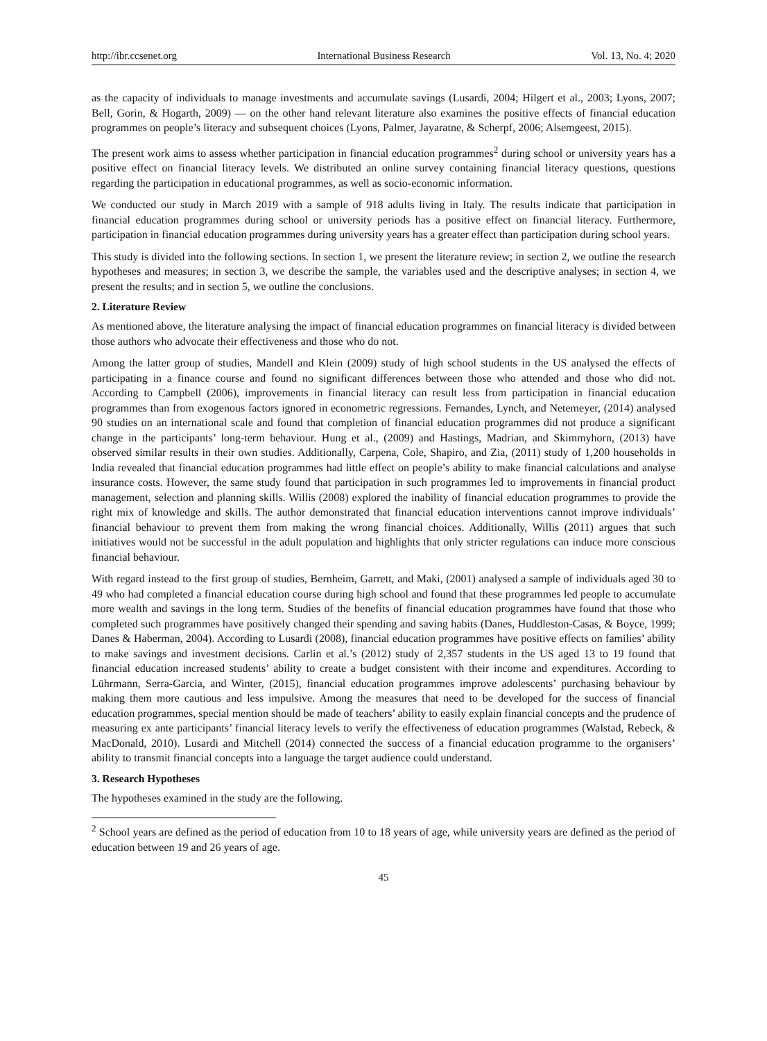http://ibr.ccsenet.org International Business Research Vol. 13, No. 4; 2020
as the capacity of individuals to manage investments and accumulate savings (Lusardi, 2004; Hilgert et al., 2003; Lyons, 2007; Bell, Gorin, & Hogarth, 2009) — on the other hand relevant literature also examines the positive effects of financial education programmes on people’s literacy and subsequent choices (Lyons, Palmer, Jayaratne, & Scherpf, 2006; Alsemgeest, 2015).
The present work aims to assess whether participation in financial education programmes<sup>2</sup> during school or university years has a positive effect on financial literacy levels. We distributed an online survey containing financial literacy questions, questions regarding the participation in educational programmes, as well as socio-economic information.
We conducted our study in March 2019 with a sample of 918 adults living in Italy. The results indicate that participation in financial education programmes during school or university periods has a positive effect on financial literacy. Furthermore, participation in financial education programmes during university years has a greater effect than participation during school years.
This study is divided into the following sections. In section 1, we present the literature review; in section 2, we outline the research hypotheses and measures; in section 3, we describe the sample, the variables used and the descriptive analyses; in section 4, we present the results; and in section 5, we outline the conclusions.
2. Literature Review
As mentioned above, the literature analysing the impact of financial education programmes on financial literacy is divided between those authors who advocate their effectiveness and those who do not.
Among the latter group of studies, Mandell and Klein (2009) study of high school students in the US analysed the effects of participating in a finance course and found no significant differences between those who attended and those who did not. According to Campbell (2006), improvements in financial literacy can result less from participation in financial education programmes than from exogenous factors ignored in econometric regressions. Fernandes, Lynch, and Netemeyer, (2014) analysed 90 studies on an international scale and found that completion of financial education programmes did not produce a significant change in the participants’ long-term behaviour. Hung et al., (2009) and Hastings, Madrian, and Skimmyhorn, (2013) have observed similar results in their own studies. Additionally, Carpena, Cole, Shapiro, and Zia, (2011) study of 1,200 households in India revealed that financial education programmes had little effect on people’s ability to make financial calculations and analyse insurance costs. However, the same study found that participation in such programmes led to improvements in financial product management, selection and planning skills. Willis (2008) explored the inability of financial education programmes to provide the right mix of knowledge and skills. The author demonstrated that financial education interventions cannot improve individuals’ financial behaviour to prevent them from making the wrong financial choices. Additionally, Willis (2011) argues that such initiatives would not be successful in the adult population and highlights that only stricter regulations can induce more conscious financial behaviour.
With regard instead to the first group of studies, Bernheim, Garrett, and Maki, (2001) analysed a sample of individuals aged 30 to 49 who had completed a financial education course during high school and found that these programmes led people to accumulate more wealth and savings in the long term. Studies of the benefits of financial education programmes have found that those who completed such programmes have positively changed their spending and saving habits (Danes, Huddleston-Casas, & Boyce, 1999; Danes & Haberman, 2004). According to Lusardi (2008), financial education programmes have positive effects on families’ ability to make savings and investment decisions. Carlin et al.’s (2012) study of 2,357 students in the US aged 13 to 19 found that financial education increased students’ ability to create a budget consistent with their income and expenditures. According to Lührmann, Serra-Garcia, and Winter, (2015), financial education programmes improve adolescents’ purchasing behaviour by making them more cautious and less impulsive. Among the measures that need to be developed for the success of financial education programmes, special mention should be made of teachers’ ability to easily explain financial concepts and the prudence of measuring ex ante participants’ financial literacy levels to verify the effectiveness of education programmes (Walstad, Rebeck, & MacDonald, 2010). Lusardi and Mitchell (2014) connected the success of a financial education programme to the organisers’ ability to transmit financial concepts into a language the target audience could understand.
3. Research Hypotheses
The hypotheses examined in the study are the following.
<sup>2</sup> School years are defined as the period of education from 10 to 18 years of age, while university years are defined as the period of education between 19 and 26 years of age.
45